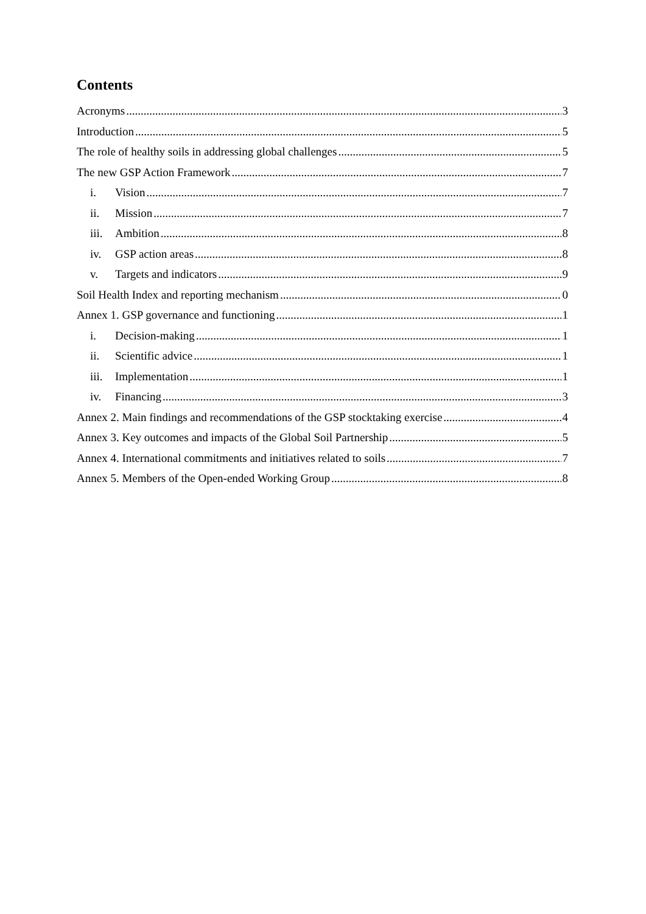Contents
Acronyms 3
Introduction 5
The role of healthy soils in addressing global challenges 5
The new GSP Action Framework 7
i. Vision 7
ii. Mission 7
iii. Ambition 8
iv. GSP action areas 8
v. Targets and indicators 9
Soil Health Index and reporting mechanism 0
Annex 1. GSP governance and functioning 1
i. Decision-making 1
ii. Scientific advice 1
iii. Implementation 1
iv. Financing 3
Annex 2. Main findings and recommendations of the GSP stocktaking exercise 4
Annex 3. Key outcomes and impacts of the Global Soil Partnership 5
Annex 4. International commitments and initiatives related to soils 7
Annex 5. Members of the Open-ended Working Group 8